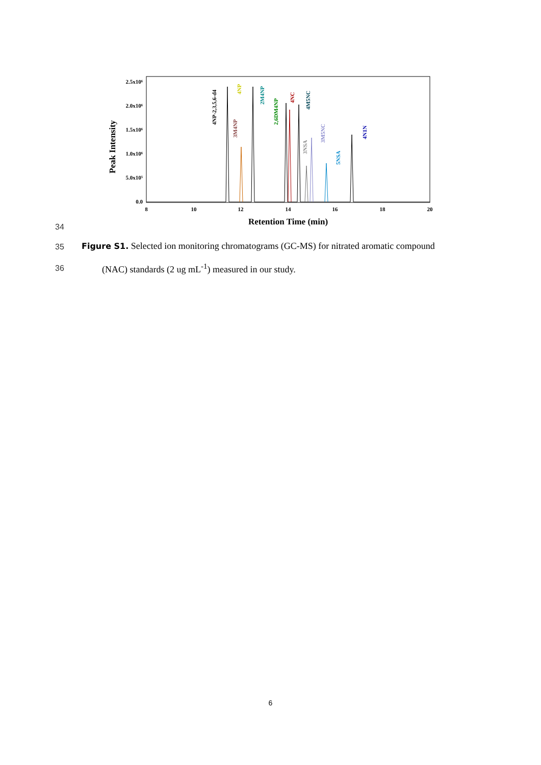2.5x10⁶
2.0x10⁶
1.5x10⁶
1.0x10⁶
5.0x10⁵
0.0
8
10
12
14
16
18
20
Retention Time (min)
Peak Intensity
4NP-2,3,5,6-d4
4NP
3M4NP
2M4NP
2,6DM4NP
4NC
4M5NC
3NSA
3M5NC
5NSA
4N1N
34
35
Figure S1. Selected ion monitoring chromatograms (GC-MS) for nitrated aromatic compound
36
(NAC) standards (2 ug mL<sup>-1</sup>) measured in our study.
6